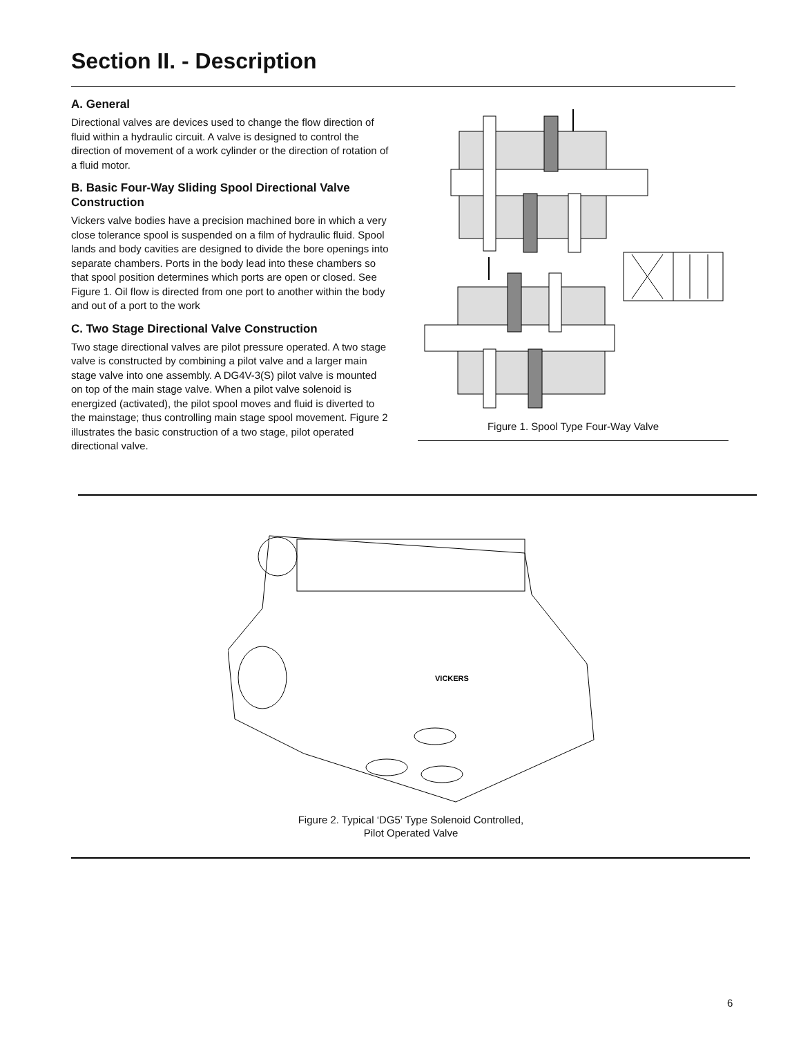Section II. - Description
A. General
Directional valves are devices used to change the flow direction of fluid within a hydraulic circuit. A valve is designed to control the direction of movement of a work cylinder or the direction of rotation of a fluid motor.
B. Basic Four-Way Sliding Spool Directional Valve Construction
Vickers valve bodies have a precision machined bore in which a very close tolerance spool is suspended on a film of hydraulic fluid. Spool lands and body cavities are designed to divide the bore openings into separate chambers. Ports in the body lead into these chambers so that spool position determines which ports are open or closed. See Figure 1. Oil flow is directed from one port to another within the body and out of a port to the work
C. Two Stage Directional Valve Construction
Two stage directional valves are pilot pressure operated. A two stage valve is constructed by combining a pilot valve and a larger main stage valve into one assembly. A DG4V-3(S) pilot valve is mounted on top of the main stage valve. When a pilot valve solenoid is energized (activated), the pilot spool moves and fluid is diverted to the mainstage; thus controlling main stage spool movement. Figure 2 illustrates the basic construction of a two stage, pilot operated directional valve.
Figure 1. Spool Type Four-Way Valve
VICKERS
Figure 2. Typical ‘DG5’ Type Solenoid Controlled,
Pilot Operated Valve
6